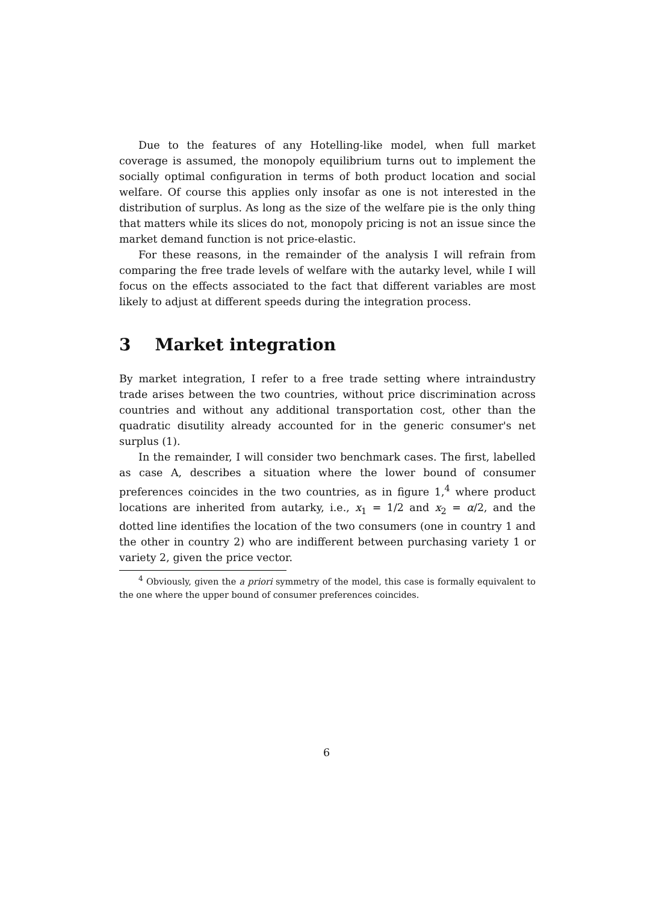Due to the features of any Hotelling-like model, when full market coverage is assumed, the monopoly equilibrium turns out to implement the socially optimal configuration in terms of both product location and social welfare. Of course this applies only insofar as one is not interested in the distribution of surplus. As long as the size of the welfare pie is the only thing that matters while its slices do not, monopoly pricing is not an issue since the market demand function is not price-elastic.
For these reasons, in the remainder of the analysis I will refrain from comparing the free trade levels of welfare with the autarky level, while I will focus on the effects associated to the fact that different variables are most likely to adjust at different speeds during the integration process.
3 Market integration
By market integration, I refer to a free trade setting where intraindustry trade arises between the two countries, without price discrimination across countries and without any additional transportation cost, other than the quadratic disutility already accounted for in the generic consumer's net surplus (1).
In the remainder, I will consider two benchmark cases. The first, labelled as case A, describes a situation where the lower bound of consumer preferences coincides in the two countries, as in figure 1,<sup>4</sup> where product locations are inherited from autarky, i.e., x<sub>1</sub> = 1/2 and x<sub>2</sub> = α/2, and the dotted line identifies the location of the two consumers (one in country 1 and the other in country 2) who are indifferent between purchasing variety 1 or variety 2, given the price vector.
<sup>4</sup> Obviously, given the a priori symmetry of the model, this case is formally equivalent to the one where the upper bound of consumer preferences coincides.
6